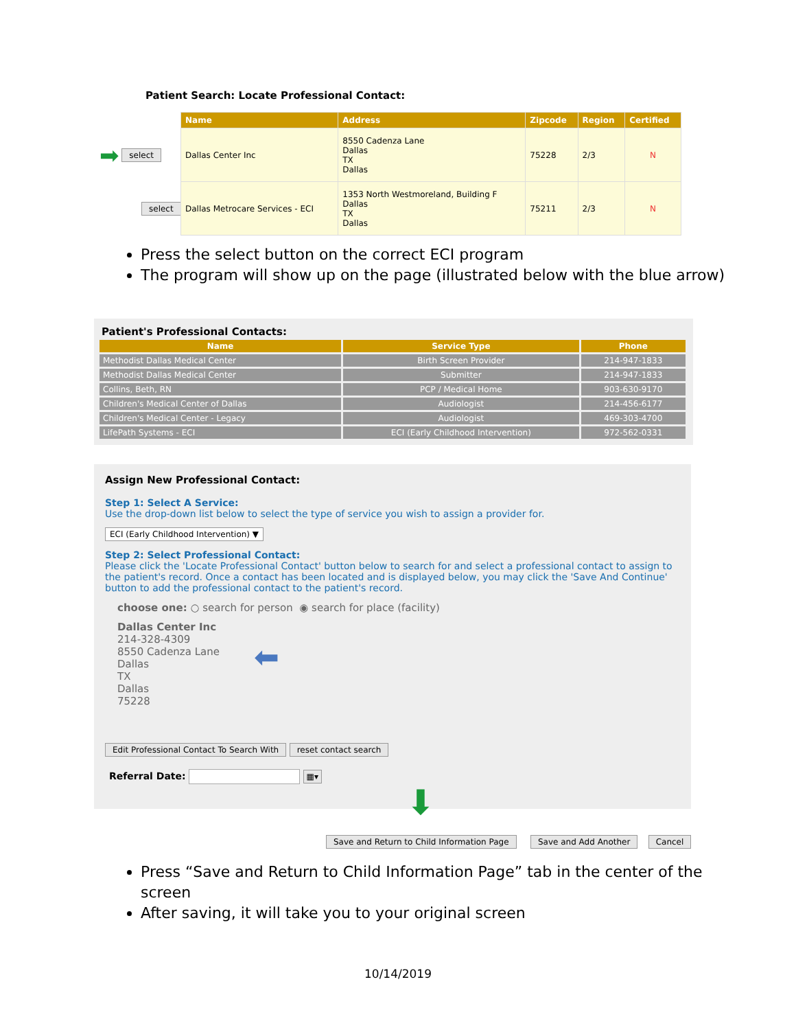Patient Search: Locate Professional Contact:
➡ select
select
| Name | Address | Zipcode | Region | Certified |
| --- | --- | --- | --- | --- |
| Dallas Center Inc | 8550 Cadenza Lane Dallas TX Dallas | 75228 | 2/3 | N |
| Dallas Metrocare Services - ECI | 1353 North Westmoreland, Building F Dallas TX Dallas | 75211 | 2/3 | N |
Press the select button on the correct ECI program
The program will show up on the page (illustrated below with the blue arrow)
Patient's Professional Contacts:
| Name | Service Type | Phone |
| --- | --- | --- |
| Methodist Dallas Medical Center | Birth Screen Provider | 214-947-1833 |
| Methodist Dallas Medical Center | Submitter | 214-947-1833 |
| Collins, Beth, RN | PCP / Medical Home | 903-630-9170 |
| Children's Medical Center of Dallas | Audiologist | 214-456-6177 |
| Children's Medical Center - Legacy | Audiologist | 469-303-4700 |
| LifePath Systems - ECI | ECI (Early Childhood Intervention) | 972-562-0331 |
Assign New Professional Contact:
Step 1: Select A Service:
Use the drop-down list below to select the type of service you wish to assign a provider for.
ECI (Early Childhood Intervention) ▼
Step 2: Select Professional Contact:
Please click the 'Locate Professional Contact' button below to search for and select a professional contact to assign to the patient's record. Once a contact has been located and is displayed below, you may click the 'Save And Continue' button to add the professional contact to the patient's record.
choose one: ○ search for person ◉ search for place (facility)
Dallas Center Inc
214-328-4309
8550 Cadenza Lane
Dallas
TX
Dallas
75228
⬅
Edit Professional Contact To Search With reset contact search
Referral Date: ▦▾
⬇
Save and Return to Child Information Page Save and Add Another Cancel
Press “Save and Return to Child Information Page” tab in the center of the screen
After saving, it will take you to your original screen
10/14/2019